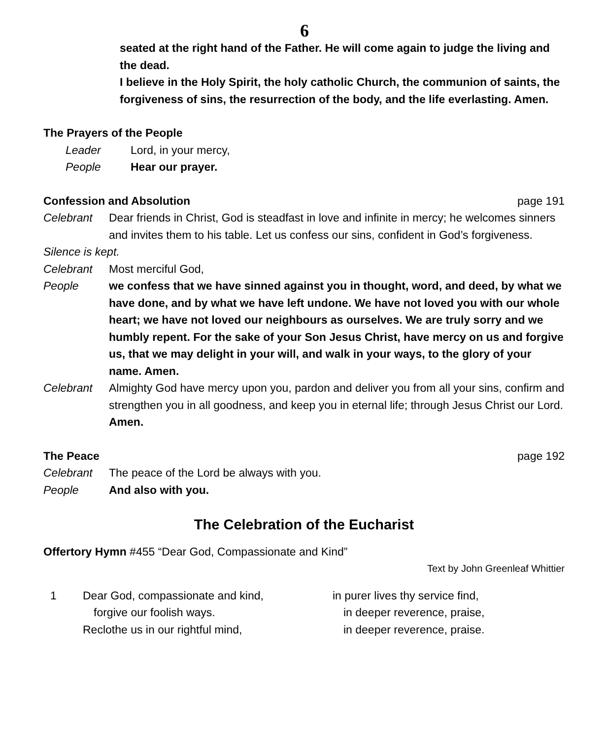6
seated at the right hand of the Father. He will come again to judge the living and the dead.
I believe in the Holy Spirit, the holy catholic Church, the communion of saints, the forgiveness of sins, the resurrection of the body, and the life everlasting. Amen.
The Prayers of the People
Leader Lord, in your mercy,
People Hear our prayer.
Confession and Absolution page 191
Celebrant Dear friends in Christ, God is steadfast in love and infinite in mercy; he welcomes sinners and invites them to his table. Let us confess our sins, confident in God’s forgiveness.
Silence is kept.
Celebrant Most merciful God,
People we confess that we have sinned against you in thought, word, and deed, by what we have done, and by what we have left undone. We have not loved you with our whole heart; we have not loved our neighbours as ourselves. We are truly sorry and we humbly repent. For the sake of your Son Jesus Christ, have mercy on us and forgive us, that we may delight in your will, and walk in your ways, to the glory of your name. Amen.
Celebrant Almighty God have mercy upon you, pardon and deliver you from all your sins, confirm and strengthen you in all goodness, and keep you in eternal life; through Jesus Christ our Lord. Amen.
The Peace page 192
Celebrant The peace of the Lord be always with you.
People And also with you.
The Celebration of the Eucharist
Offertory Hymn #455 “Dear God, Compassionate and Kind”
Text by John Greenleaf Whittier
1 Dear God, compassionate and kind,
forgive our foolish ways.
Reclothe us in our rightful mind,
in purer lives thy service find,
in deeper reverence, praise,
in deeper reverence, praise.